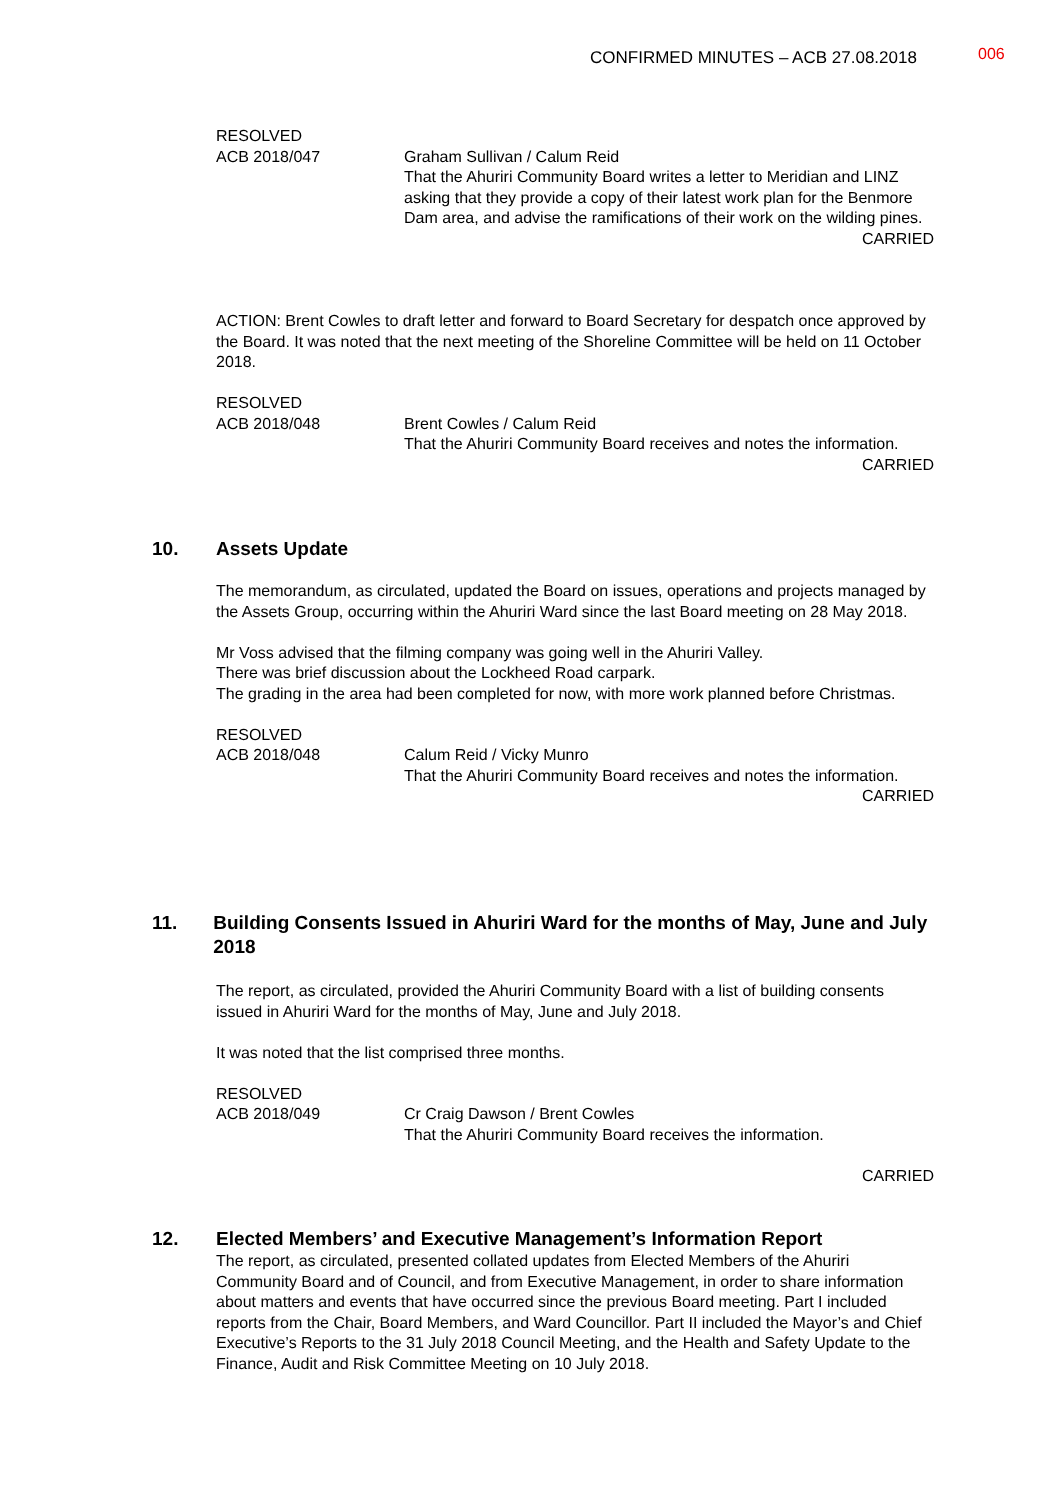CONFIRMED MINUTES – ACB 27.08.2018
006
RESOLVED
ACB 2018/047 Graham Sullivan / Calum Reid
That the Ahuriri Community Board writes a letter to Meridian and LINZ asking that they provide a copy of their latest work plan for the Benmore Dam area, and advise the ramifications of their work on the wilding pines.
CARRIED
ACTION: Brent Cowles to draft letter and forward to Board Secretary for despatch once approved by the Board. It was noted that the next meeting of the Shoreline Committee will be held on 11 October 2018.
RESOLVED
ACB 2018/048 Brent Cowles / Calum Reid
That the Ahuriri Community Board receives and notes the information.
CARRIED
10. Assets Update
The memorandum, as circulated, updated the Board on issues, operations and projects managed by the Assets Group, occurring within the Ahuriri Ward since the last Board meeting on 28 May 2018.
Mr Voss advised that the filming company was going well in the Ahuriri Valley.
There was brief discussion about the Lockheed Road carpark.
The grading in the area had been completed for now, with more work planned before Christmas.
RESOLVED
ACB 2018/048 Calum Reid / Vicky Munro
That the Ahuriri Community Board receives and notes the information.
CARRIED
11. Building Consents Issued in Ahuriri Ward for the months of May, June and July 2018
The report, as circulated, provided the Ahuriri Community Board with a list of building consents issued in Ahuriri Ward for the months of May, June and July 2018.
It was noted that the list comprised three months.
RESOLVED
ACB 2018/049 Cr Craig Dawson / Brent Cowles
That the Ahuriri Community Board receives the information.
CARRIED
12. Elected Members’ and Executive Management’s Information Report
The report, as circulated, presented collated updates from Elected Members of the Ahuriri Community Board and of Council, and from Executive Management, in order to share information about matters and events that have occurred since the previous Board meeting. Part I included reports from the Chair, Board Members, and Ward Councillor. Part II included the Mayor’s and Chief Executive’s Reports to the 31 July 2018 Council Meeting, and the Health and Safety Update to the Finance, Audit and Risk Committee Meeting on 10 July 2018.